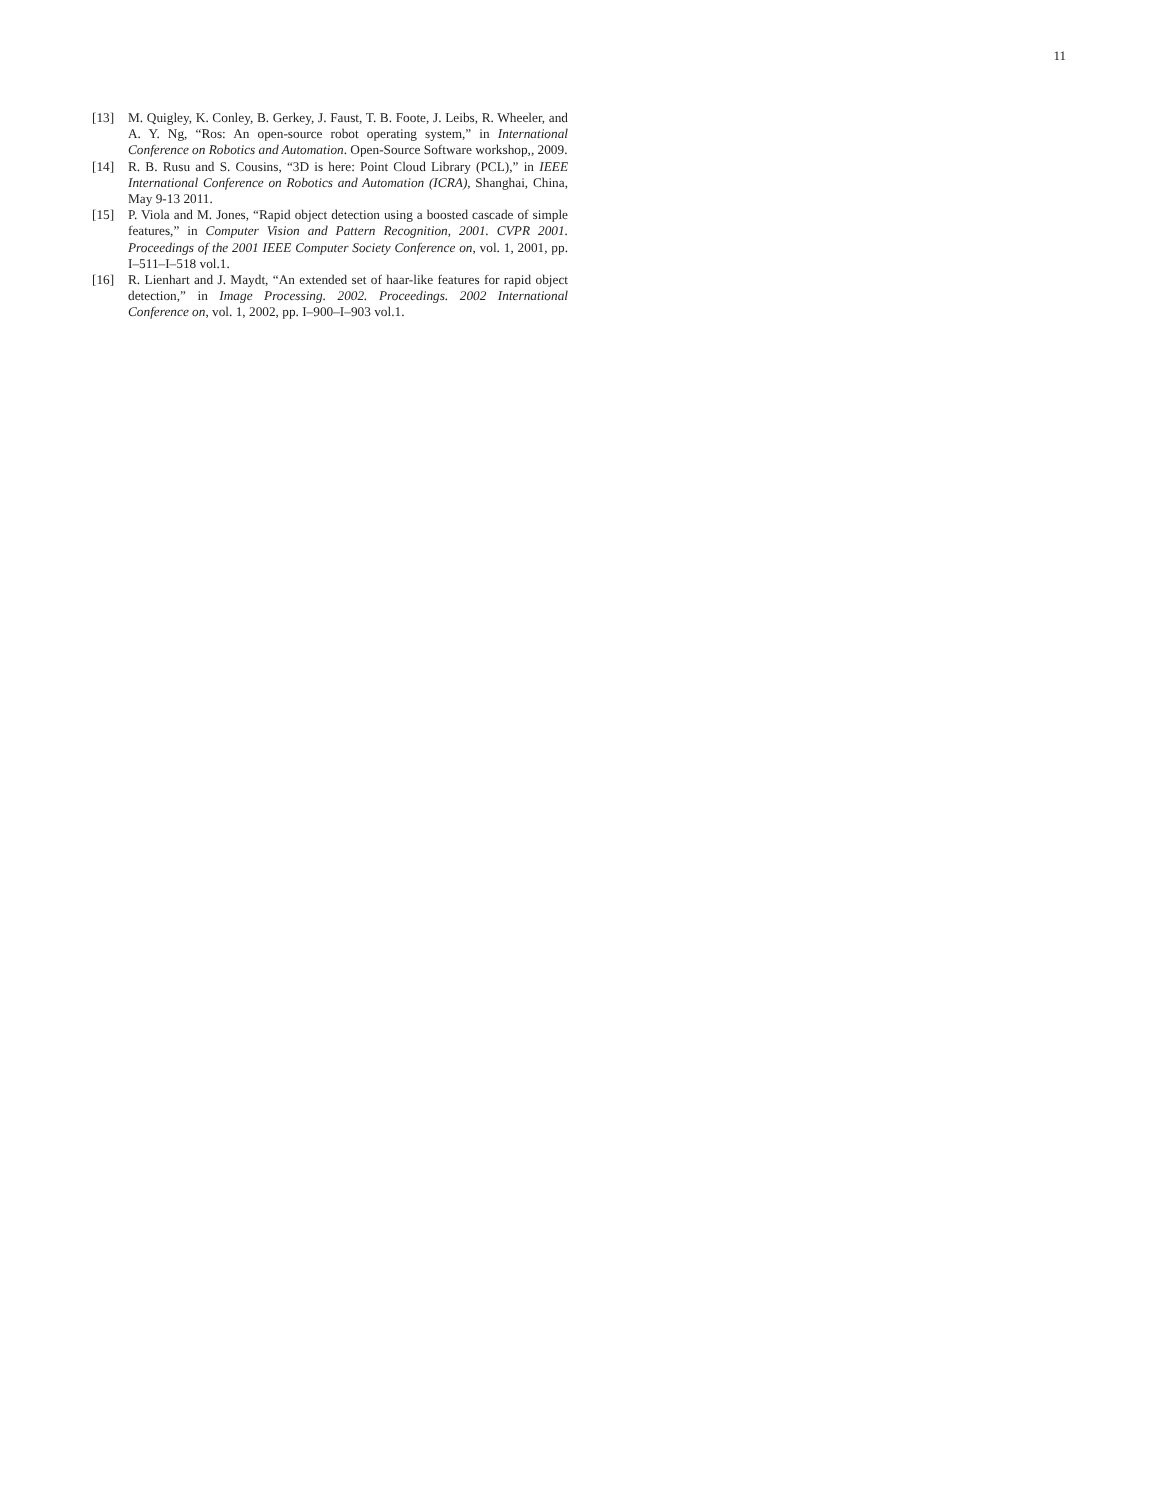11
[13] M. Quigley, K. Conley, B. Gerkey, J. Faust, T. B. Foote, J. Leibs, R. Wheeler, and A. Y. Ng, “Ros: An open-source robot operating system,” in International Conference on Robotics and Automation. Open-Source Software workshop,, 2009.
[14] R. B. Rusu and S. Cousins, “3D is here: Point Cloud Library (PCL),” in IEEE International Conference on Robotics and Automation (ICRA), Shanghai, China, May 9-13 2011.
[15] P. Viola and M. Jones, “Rapid object detection using a boosted cascade of simple features,” in Computer Vision and Pattern Recognition, 2001. CVPR 2001. Proceedings of the 2001 IEEE Computer Society Conference on, vol. 1, 2001, pp. I–511–I–518 vol.1.
[16] R. Lienhart and J. Maydt, “An extended set of haar-like features for rapid object detection,” in Image Processing. 2002. Proceedings. 2002 International Conference on, vol. 1, 2002, pp. I–900–I–903 vol.1.